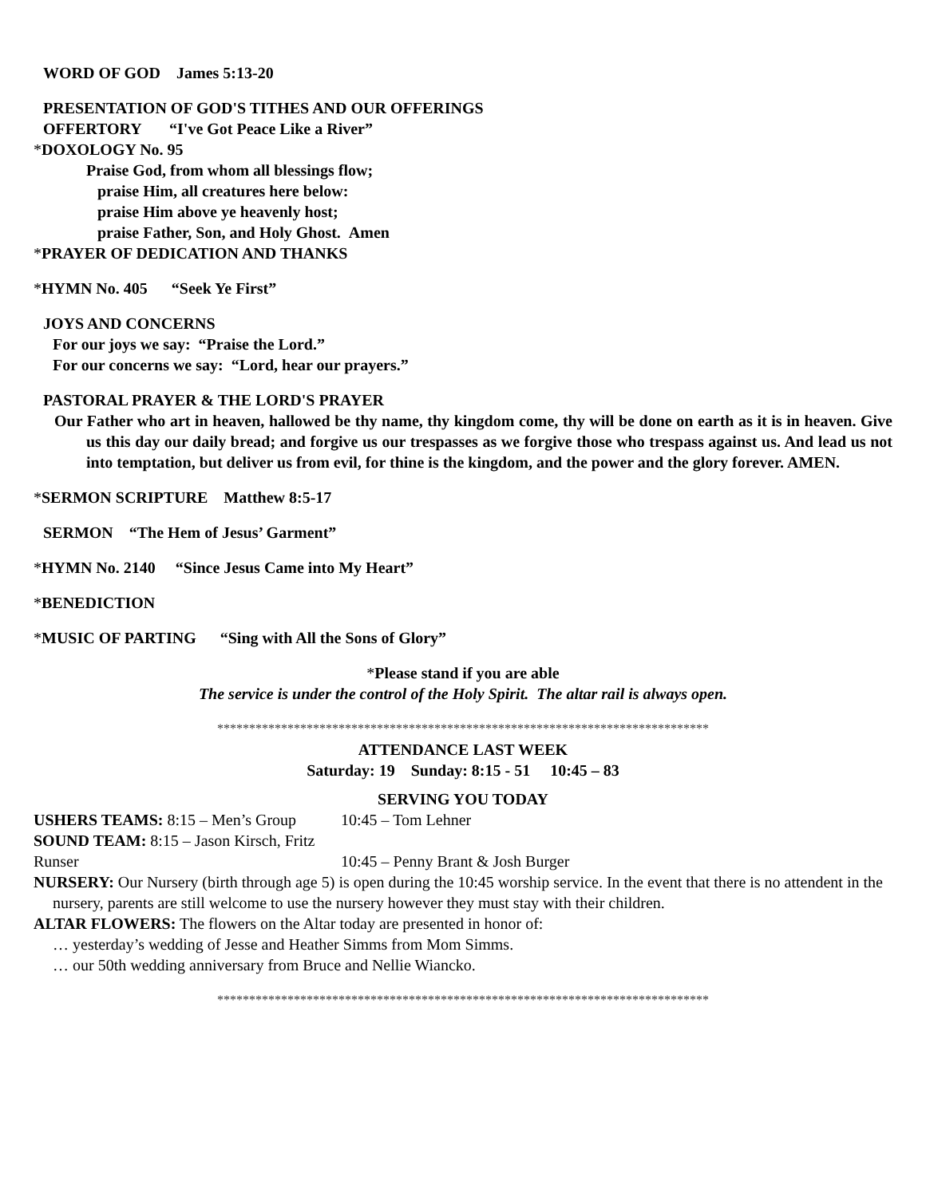WORD OF GOD James 5:13-20
PRESENTATION OF GOD'S TITHES AND OUR OFFERINGS
OFFERTORY “I've Got Peace Like a River”
*DOXOLOGY No. 95
Praise God, from whom all blessings flow;
praise Him, all creatures here below:
praise Him above ye heavenly host;
praise Father, Son, and Holy Ghost. Amen
*PRAYER OF DEDICATION AND THANKS
*HYMN No. 405 “Seek Ye First”
JOYS AND CONCERNS
For our joys we say: “Praise the Lord.”
For our concerns we say: “Lord, hear our prayers.”
PASTORAL PRAYER & THE LORD'S PRAYER
Our Father who art in heaven, hallowed be thy name, thy kingdom come, thy will be done on earth as it is in heaven. Give us this day our daily bread; and forgive us our trespasses as we forgive those who trespass against us. And lead us not into temptation, but deliver us from evil, for thine is the kingdom, and the power and the glory forever. AMEN.
*SERMON SCRIPTURE Matthew 8:5-17
SERMON “The Hem of Jesus’ Garment”
*HYMN No. 2140 “Since Jesus Came into My Heart”
*BENEDICTION
*MUSIC OF PARTING “Sing with All the Sons of Glory”
*Please stand if you are able
The service is under the control of the Holy Spirit. The altar rail is always open.
*****************************************************************************
ATTENDANCE LAST WEEK
Saturday: 19 Sunday: 8:15 - 51 10:45 – 83
SERVING YOU TODAY
USHERS TEAMS: 8:15 – Men’s Group 10:45 – Tom Lehner
SOUND TEAM: 8:15 – Jason Kirsch, Fritz Runser 10:45 – Penny Brant & Josh Burger
NURSERY: Our Nursery (birth through age 5) is open during the 10:45 worship service. In the event that there is no attendent in the nursery, parents are still welcome to use the nursery however they must stay with their children.
ALTAR FLOWERS: The flowers on the Altar today are presented in honor of:
… yesterday’s wedding of Jesse and Heather Simms from Mom Simms.
… our 50th wedding anniversary from Bruce and Nellie Wiancko.
*****************************************************************************